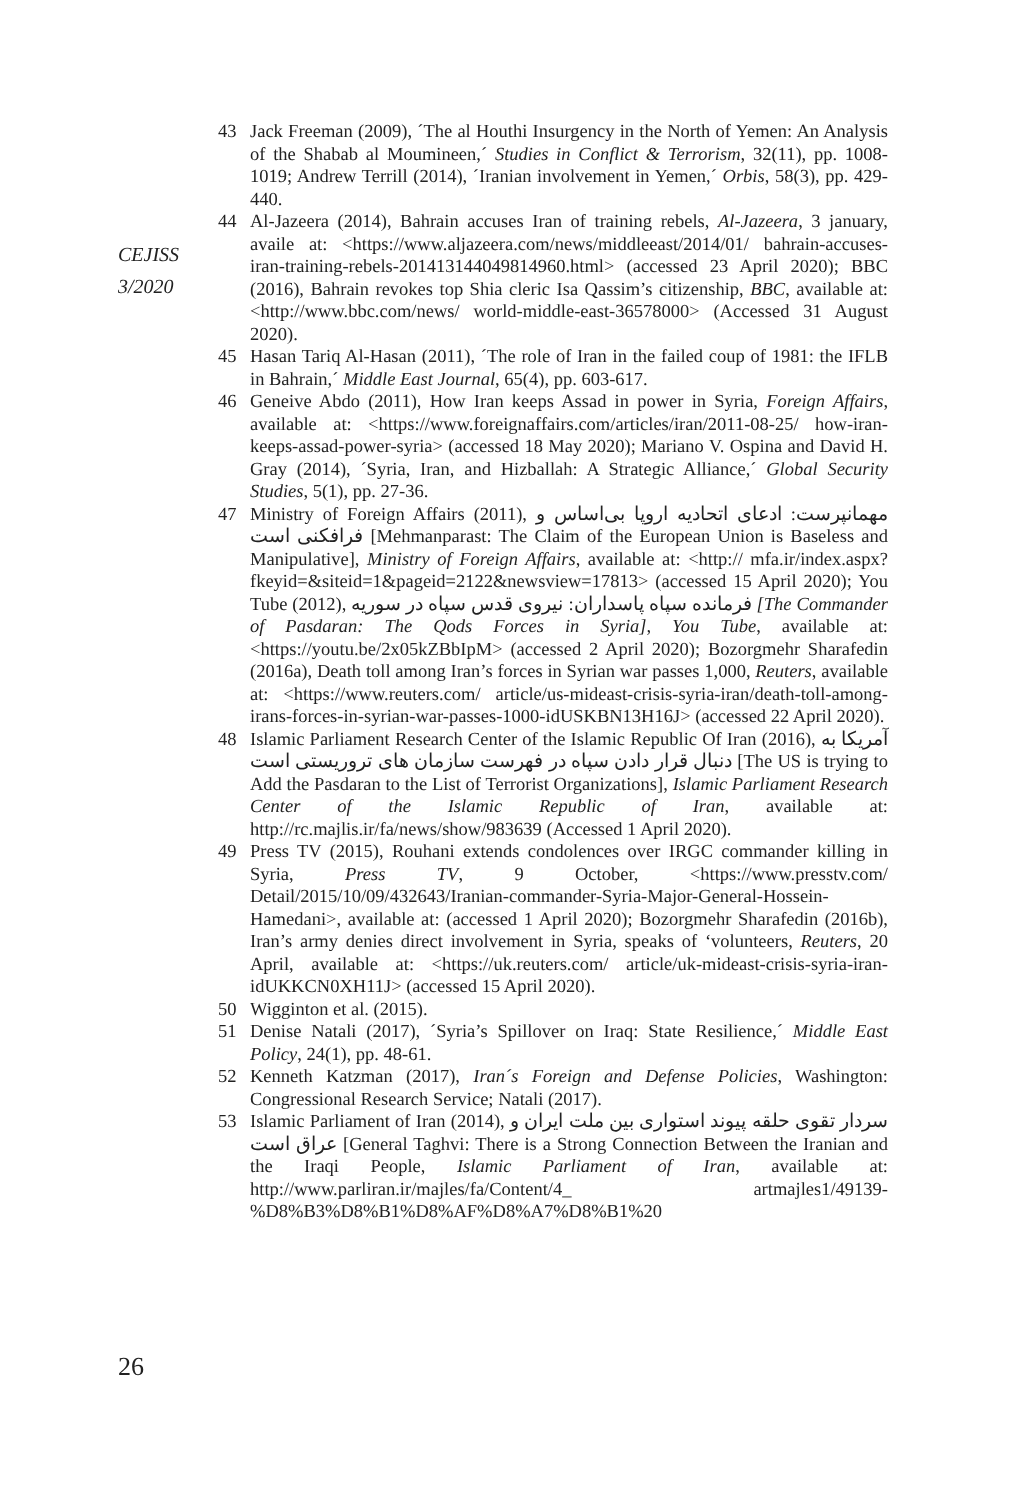43 Jack Freeman (2009), ´The al Houthi Insurgency in the North of Yemen: An Analysis of the Shabab al Moumineen,´ Studies in Conflict & Terrorism, 32(11), pp. 1008-1019; Andrew Terrill (2014), ´Iranian involvement in Yemen,´ Orbis, 58(3), pp. 429-440.
44 Al-Jazeera (2014), Bahrain accuses Iran of training rebels, Al-Jazeera, 3 january, availe at: <https://www.aljazeera.com/news/middleeast/2014/01/ bahrain-accuses-iran-training-rebels-201413144049814960.html> (accessed 23 April 2020); BBC (2016), Bahrain revokes top Shia cleric Isa Qassim’s citizenship, BBC, available at: <http://www.bbc.com/news/ world-middle-east-36578000> (Accessed 31 August 2020).
45 Hasan Tariq Al-Hasan (2011), ´The role of Iran in the failed coup of 1981: the IFLB in Bahrain,´ Middle East Journal, 65(4), pp. 603-617.
46 Geneive Abdo (2011), How Iran keeps Assad in power in Syria, Foreign Affairs, available at: <https://www.foreignaffairs.com/articles/iran/2011-08-25/ how-iran-keeps-assad-power-syria> (accessed 18 May 2020); Mariano V. Ospina and David H. Gray (2014), ´Syria, Iran, and Hizballah: A Strategic Alliance,´ Global Security Studies, 5(1), pp. 27-36.
47 Ministry of Foreign Affairs (2011), مهمانپرست: ادعای اتحادیه اروپا بی‌اساس و فرافکنی است [Mehmanparast: The Claim of the European Union is Baseless and Manipulative], Ministry of Foreign Affairs, available at: <http:// mfa.ir/index.aspx?fkeyid=&siteid=1&pageid=2122&newsview=17813> (accessed 15 April 2020); You Tube (2012), فرمانده سپاه پاسداران: نیروی قدس سپاه در سوریه [The Commander of Pasdaran: The Qods Forces in Syria], You Tube, available at: <https://youtu.be/2x05kZBbIpM> (accessed 2 April 2020); Bozorgmehr Sharafedin (2016a), Death toll among Iran’s forces in Syrian war passes 1,000, Reuters, available at: <https://www.reuters.com/ article/us-mideast-crisis-syria-iran/death-toll-among-irans-forces-in-syrian-war-passes-1000-idUSKBN13H16J> (accessed 22 April 2020).
48 Islamic Parliament Research Center of the Islamic Republic Of Iran (2016), آمریکا به دنبال قرار دادن سپاه در فهرست سازمان های تروریستی است [The US is trying to Add the Pasdaran to the List of Terrorist Organizations], Islamic Parliament Research Center of the Islamic Republic of Iran, available at: http://rc.majlis.ir/fa/news/show/983639 (Accessed 1 April 2020).
49 Press TV (2015), Rouhani extends condolences over IRGC commander killing in Syria, Press TV, 9 October, <https://www.presstv.com/ Detail/2015/10/09/432643/Iranian-commander-Syria-Major-General-Hossein-Hamedani>, available at: (accessed 1 April 2020); Bozorgmehr Sharafedin (2016b), Iran’s army denies direct involvement in Syria, speaks of ‘volunteers, Reuters, 20 April, available at: <https://uk.reuters.com/ article/uk-mideast-crisis-syria-iran-idUKKCN0XH11J> (accessed 15 April 2020).
50 Wigginton et al. (2015).
51 Denise Natali (2017), ´Syria’s Spillover on Iraq: State Resilience,´ Middle East Policy, 24(1), pp. 48-61.
52 Kenneth Katzman (2017), Iran´s Foreign and Defense Policies, Washington: Congressional Research Service; Natali (2017).
53 Islamic Parliament of Iran (2014), سردار تقوی حلقه پیوند استواری بین ملت ایران و عراق است [General Taghvi: There is a Strong Connection Between the Iranian and the Iraqi People, Islamic Parliament of Iran, available at: http://www.parliran.ir/majles/fa/Content/4_ artmajles1/49139-%D8%B3%D8%B1%D8%AF%D8%A7%D8%B1%20
CEJISS
3/2020
26